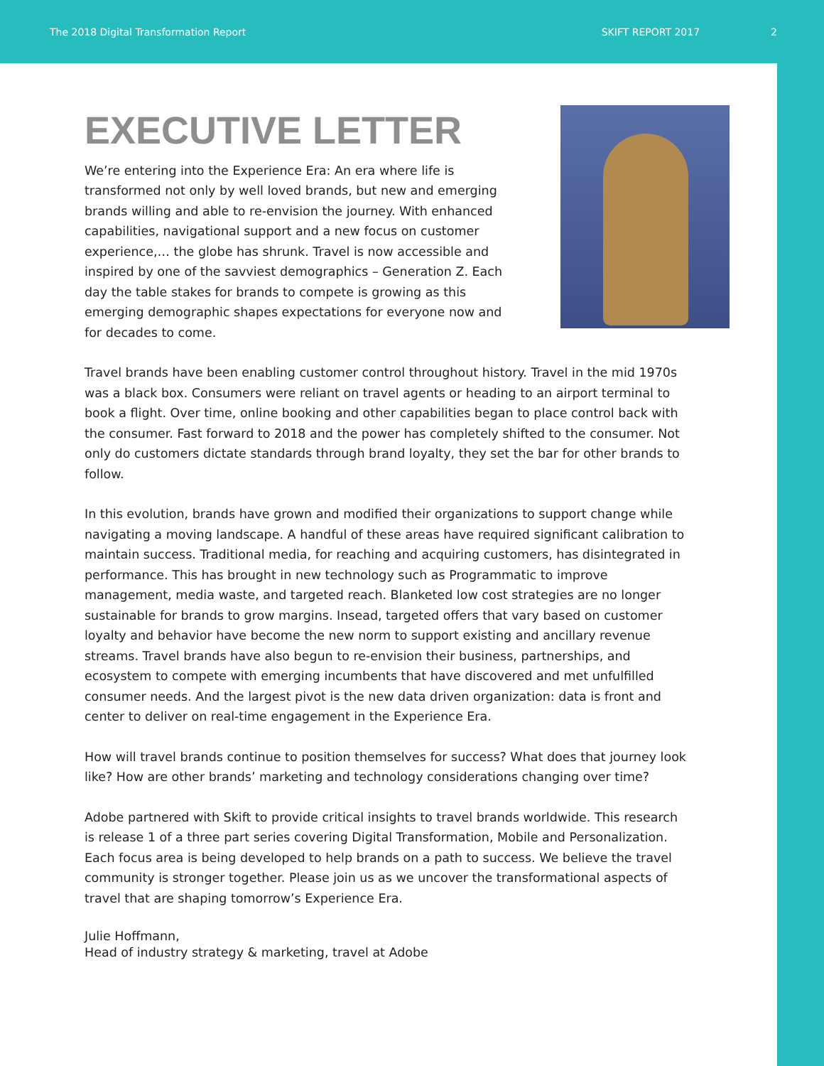The 2018 Digital Transformation Report SKIFT REPORT 2017 2
EXECUTIVE LETTER
We’re entering into the Experience Era: An era where life is transformed not only by well loved brands, but new and emerging brands willing and able to re-envision the journey. With enhanced capabilities, navigational support and a new focus on customer experience,… the globe has shrunk. Travel is now accessible and inspired by one of the savviest demographics – Generation Z. Each day the table stakes for brands to compete is growing as this emerging demographic shapes expectations for everyone now and for decades to come.
Travel brands have been enabling customer control throughout history. Travel in the mid 1970s was a black box. Consumers were reliant on travel agents or heading to an airport terminal to book a flight. Over time, online booking and other capabilities began to place control back with the consumer. Fast forward to 2018 and the power has completely shifted to the consumer. Not only do customers dictate standards through brand loyalty, they set the bar for other brands to follow.
In this evolution, brands have grown and modified their organizations to support change while navigating a moving landscape. A handful of these areas have required significant calibration to maintain success. Traditional media, for reaching and acquiring customers, has disintegrated in performance. This has brought in new technology such as Programmatic to improve management, media waste, and targeted reach. Blanketed low cost strategies are no longer sustainable for brands to grow margins. Insead, targeted offers that vary based on customer loyalty and behavior have become the new norm to support existing and ancillary revenue streams. Travel brands have also begun to re-envision their business, partnerships, and ecosystem to compete with emerging incumbents that have discovered and met unfulfilled consumer needs. And the largest pivot is the new data driven organization: data is front and center to deliver on real-time engagement in the Experience Era.
How will travel brands continue to position themselves for success? What does that journey look like? How are other brands’ marketing and technology considerations changing over time?
Adobe partnered with Skift to provide critical insights to travel brands worldwide. This research is release 1 of a three part series covering Digital Transformation, Mobile and Personalization. Each focus area is being developed to help brands on a path to success. We believe the travel community is stronger together. Please join us as we uncover the transformational aspects of travel that are shaping tomorrow’s Experience Era.
Julie Hoffmann,
Head of industry strategy & marketing, travel at Adobe